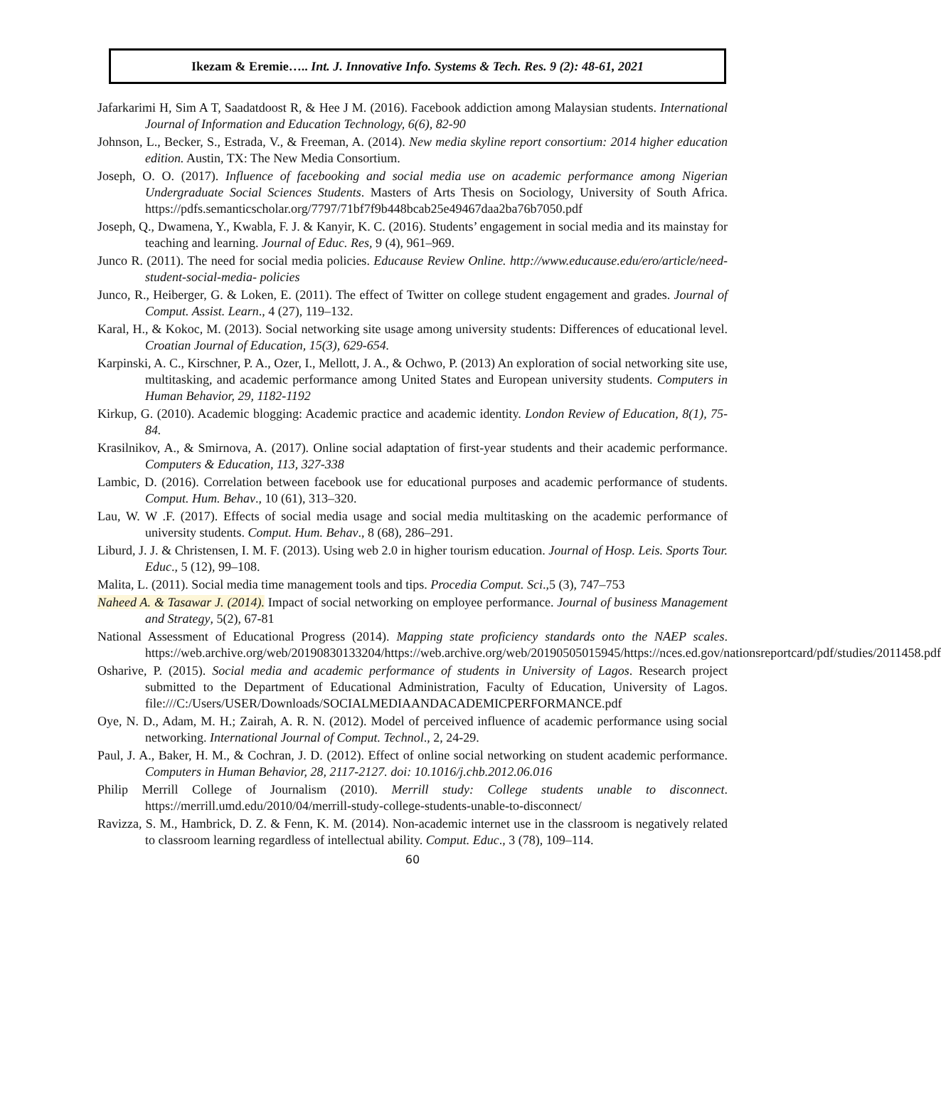Ikezam & Eremie….. Int. J. Innovative Info. Systems & Tech. Res. 9 (2): 48-61, 2021
Jafarkarimi H, Sim A T, Saadatdoost R, & Hee J M. (2016). Facebook addiction among Malaysian students. International Journal of Information and Education Technology, 6(6), 82-90
Johnson, L., Becker, S., Estrada, V., & Freeman, A. (2014). New media skyline report consortium: 2014 higher education edition. Austin, TX: The New Media Consortium.
Joseph, O. O. (2017). Influence of facebooking and social media use on academic performance among Nigerian Undergraduate Social Sciences Students. Masters of Arts Thesis on Sociology, University of South Africa. https://pdfs.semanticscholar.org/7797/71bf7f9b448bcab25e49467daa2ba76b7050.pdf
Joseph, Q., Dwamena, Y., Kwabla, F. J. & Kanyir, K. C. (2016). Students’ engagement in social media and its mainstay for teaching and learning. Journal of Educ. Res, 9 (4), 961–969.
Junco R. (2011). The need for social media policies. Educause Review Online. http://www.educause.edu/ero/article/need-student-social-media- policies
Junco, R., Heiberger, G. & Loken, E. (2011). The effect of Twitter on college student engagement and grades. Journal of Comput. Assist. Learn., 4 (27), 119–132.
Karal, H., & Kokoc, M. (2013). Social networking site usage among university students: Differences of educational level. Croatian Journal of Education, 15(3), 629-654.
Karpinski, A. C., Kirschner, P. A., Ozer, I., Mellott, J. A., & Ochwo, P. (2013) An exploration of social networking site use, multitasking, and academic performance among United States and European university students. Computers in Human Behavior, 29, 1182-1192
Kirkup, G. (2010). Academic blogging: Academic practice and academic identity. London Review of Education, 8(1), 75-84.
Krasilnikov, A., & Smirnova, A. (2017). Online social adaptation of first-year students and their academic performance. Computers & Education, 113, 327-338
Lambic, D. (2016). Correlation between facebook use for educational purposes and academic performance of students. Comput. Hum. Behav., 10 (61), 313–320.
Lau, W. W .F. (2017). Effects of social media usage and social media multitasking on the academic performance of university students. Comput. Hum. Behav., 8 (68), 286–291.
Liburd, J. J. & Christensen, I. M. F. (2013). Using web 2.0 in higher tourism education. Journal of Hosp. Leis. Sports Tour. Educ., 5 (12), 99–108.
Malita, L. (2011). Social media time management tools and tips. Procedia Comput. Sci.,5 (3), 747–753
Naheed A. & Tasawar J. (2014). Impact of social networking on employee performance. Journal of business Management and Strategy, 5(2), 67-81
National Assessment of Educational Progress (2014). Mapping state proficiency standards onto the NAEP scales. https://web.archive.org/web/20190830133204/https://web.archive.org/web/20190505015945/https://nces.ed.gov/nationsreportcard/pdf/studies/2011458.pdf
Osharive, P. (2015). Social media and academic performance of students in University of Lagos. Research project submitted to the Department of Educational Administration, Faculty of Education, University of Lagos. file:///C:/Users/USER/Downloads/SOCIALMEDIAANDACADEMICPERFORMANCE.pdf
Oye, N. D., Adam, M. H.; Zairah, A. R. N. (2012). Model of perceived influence of academic performance using social networking. International Journal of Comput. Technol., 2, 24-29.
Paul, J. A., Baker, H. M., & Cochran, J. D. (2012). Effect of online social networking on student academic performance. Computers in Human Behavior, 28, 2117-2127. doi: 10.1016/j.chb.2012.06.016
Philip Merrill College of Journalism (2010). Merrill study: College students unable to disconnect. https://merrill.umd.edu/2010/04/merrill-study-college-students-unable-to-disconnect/
Ravizza, S. M., Hambrick, D. Z. & Fenn, K. M. (2014). Non-academic internet use in the classroom is negatively related to classroom learning regardless of intellectual ability. Comput. Educ., 3 (78), 109–114.
60